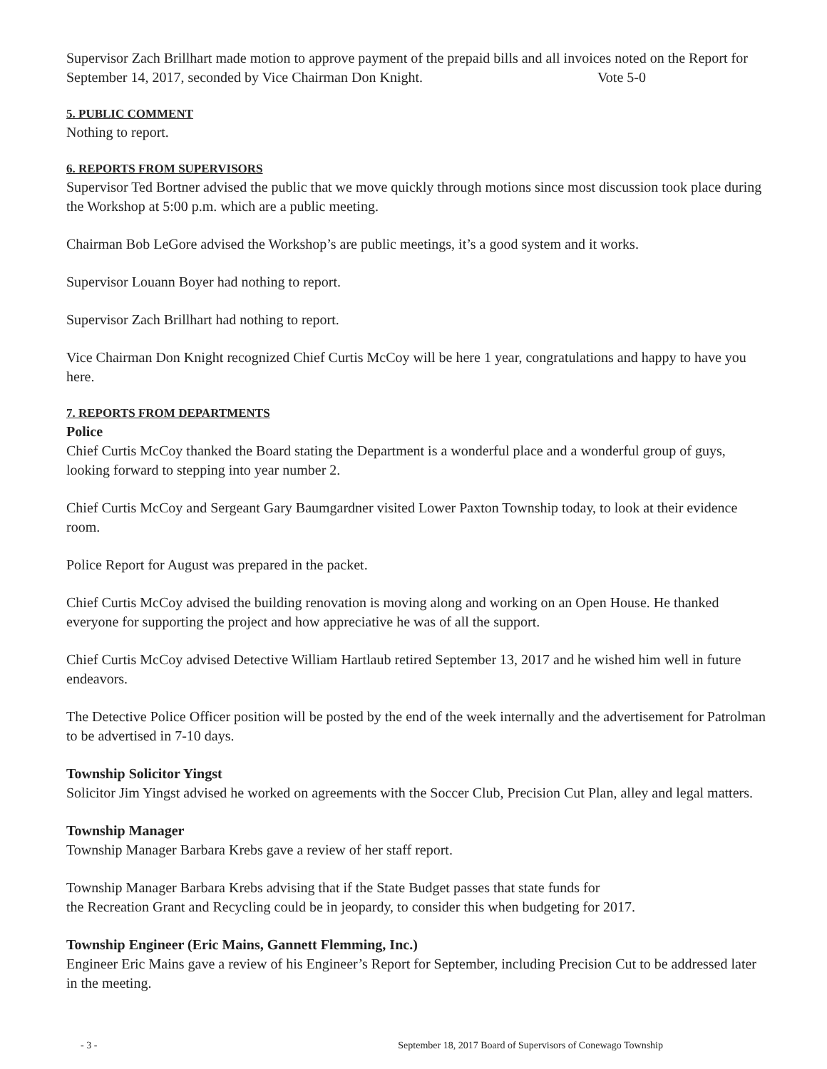Supervisor Zach Brillhart made motion to approve payment of the prepaid bills and all invoices noted on the Report for September 14, 2017, seconded by Vice Chairman Don Knight. Vote 5-0
5. PUBLIC COMMENT
Nothing to report.
6. REPORTS FROM SUPERVISORS
Supervisor Ted Bortner advised the public that we move quickly through motions since most discussion took place during the Workshop at 5:00 p.m. which are a public meeting.
Chairman Bob LeGore advised the Workshop’s are public meetings, it’s a good system and it works.
Supervisor Louann Boyer had nothing to report.
Supervisor Zach Brillhart had nothing to report.
Vice Chairman Don Knight recognized Chief Curtis McCoy will be here 1 year, congratulations and happy to have you here.
7. REPORTS FROM DEPARTMENTS
Police
Chief Curtis McCoy thanked the Board stating the Department is a wonderful place and a wonderful group of guys, looking forward to stepping into year number 2.
Chief Curtis McCoy and Sergeant Gary Baumgardner visited Lower Paxton Township today, to look at their evidence room.
Police Report for August was prepared in the packet.
Chief Curtis McCoy advised the building renovation is moving along and working on an Open House. He thanked everyone for supporting the project and how appreciative he was of all the support.
Chief Curtis McCoy advised Detective William Hartlaub retired September 13, 2017 and he wished him well in future endeavors.
The Detective Police Officer position will be posted by the end of the week internally and the advertisement for Patrolman to be advertised in 7-10 days.
Township Solicitor Yingst
Solicitor Jim Yingst advised he worked on agreements with the Soccer Club, Precision Cut Plan, alley and legal matters.
Township Manager
Township Manager Barbara Krebs gave a review of her staff report.
Township Manager Barbara Krebs advising that if the State Budget passes that state funds for
the Recreation Grant and Recycling could be in jeopardy, to consider this when budgeting for 2017.
Township Engineer (Eric Mains, Gannett Flemming, Inc.)
Engineer Eric Mains gave a review of his Engineer’s Report for September, including Precision Cut to be addressed later in the meeting.
- 3 - September 18, 2017 Board of Supervisors of Conewago Township